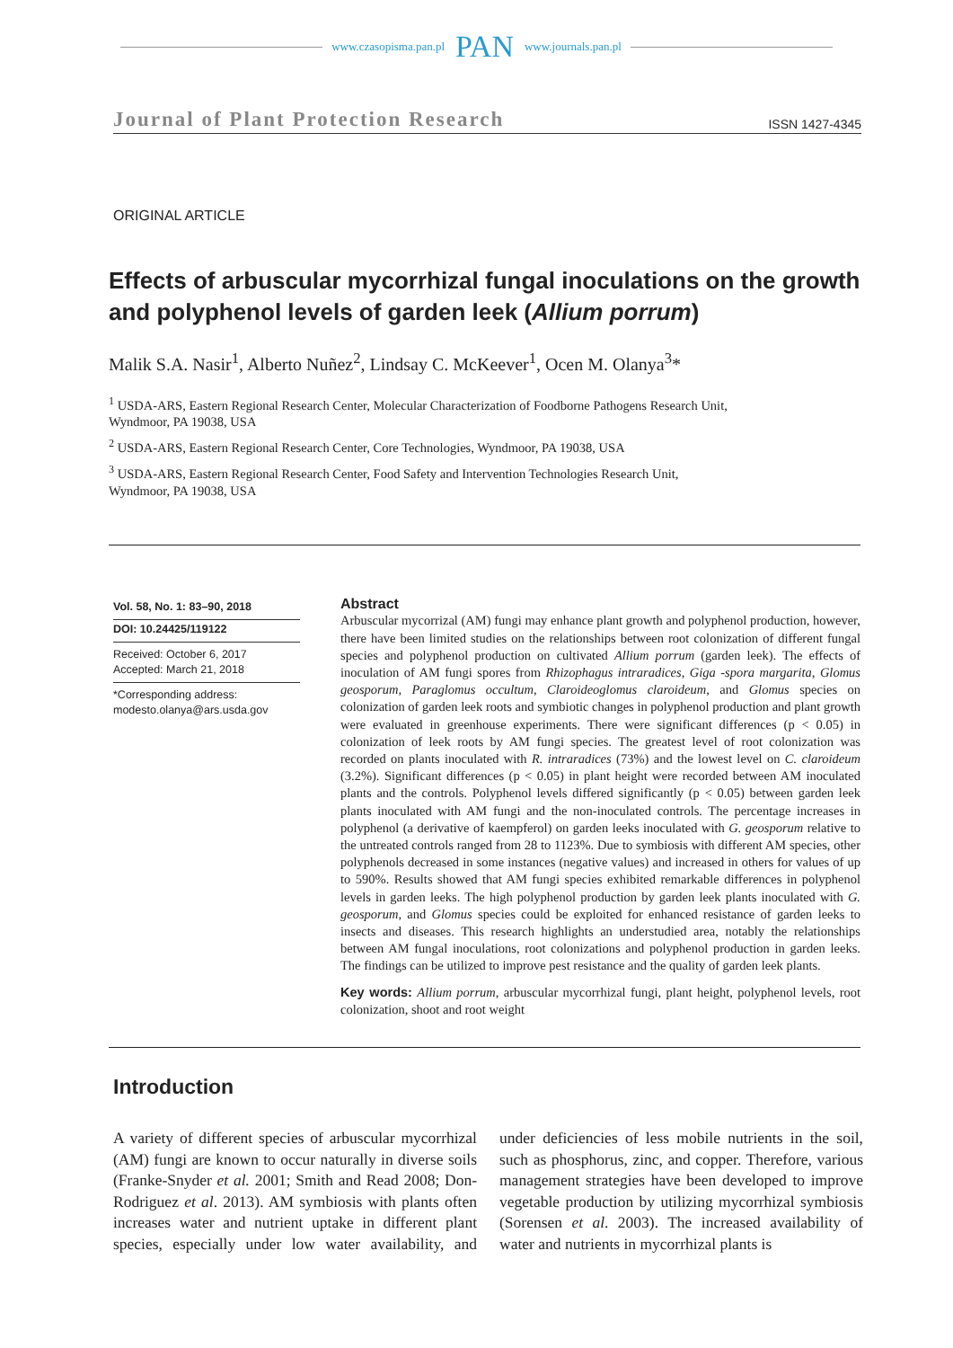www.czasopisma.pan.pl PAN www.journals.pan.pl
Journal of Plant Protection Research ISSN 1427-4345
ORIGINAL ARTICLE
Effects of arbuscular mycorrhizal fungal inoculations on the growth and polyphenol levels of garden leek (Allium porrum)
Malik S.A. Nasir<sup>1</sup>, Alberto Nuñez<sup>2</sup>, Lindsay C. McKeever<sup>1</sup>, Ocen M. Olanya<sup>3</sup>*
<sup>1</sup> USDA-ARS, Eastern Regional Research Center, Molecular Characterization of Foodborne Pathogens Research Unit,
Wyndmoor, PA 19038, USA
<sup>2</sup> USDA-ARS, Eastern Regional Research Center, Core Technologies, Wyndmoor, PA 19038, USA
<sup>3</sup> USDA-ARS, Eastern Regional Research Center, Food Safety and Intervention Technologies Research Unit,
Wyndmoor, PA 19038, USA
Vol. 58, No. 1: 83–90, 2018
DOI: 10.24425/119122
Received: October 6, 2017
Accepted: March 21, 2018
*Corresponding address:
modesto.olanya@ars.usda.gov
Abstract
Arbuscular mycorrizal (AM) fungi may enhance plant growth and polyphenol production, however, there have been limited studies on the relationships between root colonization of different fungal species and polyphenol production on cultivated Allium porrum (garden leek). The effects of inoculation of AM fungi spores from Rhizophagus intraradices, Giga -spora margarita, Glomus geosporum, Paraglomus occultum, Claroideoglomus claroideum, and Glomus species on colonization of garden leek roots and symbiotic changes in polyphenol production and plant growth were evaluated in greenhouse experiments. There were significant differences (p < 0.05) in colonization of leek roots by AM fungi species. The greatest level of root colonization was recorded on plants inoculated with R. intraradices (73%) and the lowest level on C. claroideum (3.2%). Significant differences (p < 0.05) in plant height were recorded between AM inoculated plants and the controls. Polyphenol levels differed significantly (p < 0.05) between garden leek plants inoculated with AM fungi and the non-inoculated controls. The percentage increases in polyphenol (a derivative of kaempferol) on garden leeks inoculated with G. geosporum relative to the untreated controls ranged from 28 to 1123%. Due to symbiosis with different AM species, other polyphenols decreased in some instances (negative values) and increased in others for values of up to 590%. Results showed that AM fungi species exhibited remarkable differences in polyphenol levels in garden leeks. The high polyphenol production by garden leek plants inoculated with G. geosporum, and Glomus species could be exploited for enhanced resistance of garden leeks to insects and diseases. This research highlights an understudied area, notably the relationships between AM fungal inoculations, root colonizations and polyphenol production in garden leeks. The findings can be utilized to improve pest resistance and the quality of garden leek plants.
Key words: Allium porrum, arbuscular mycorrhizal fungi, plant height, polyphenol levels, root colonization, shoot and root weight
Introduction
A variety of different species of arbuscular mycorrhizal (AM) fungi are known to occur naturally in diverse soils (Franke-Snyder et al. 2001; Smith and Read 2008; Don-Rodriguez et al. 2013). AM symbiosis with plants often increases water and nutrient uptake in different plant species, especially under low water availability, and under deficiencies of less mobile nutrients in the soil, such as phosphorus, zinc, and copper. Therefore, various management strategies have been developed to improve vegetable production by utilizing mycorrhizal symbiosis (Sorensen et al. 2003). The increased availability of water and nutrients in mycorrhizal plants is